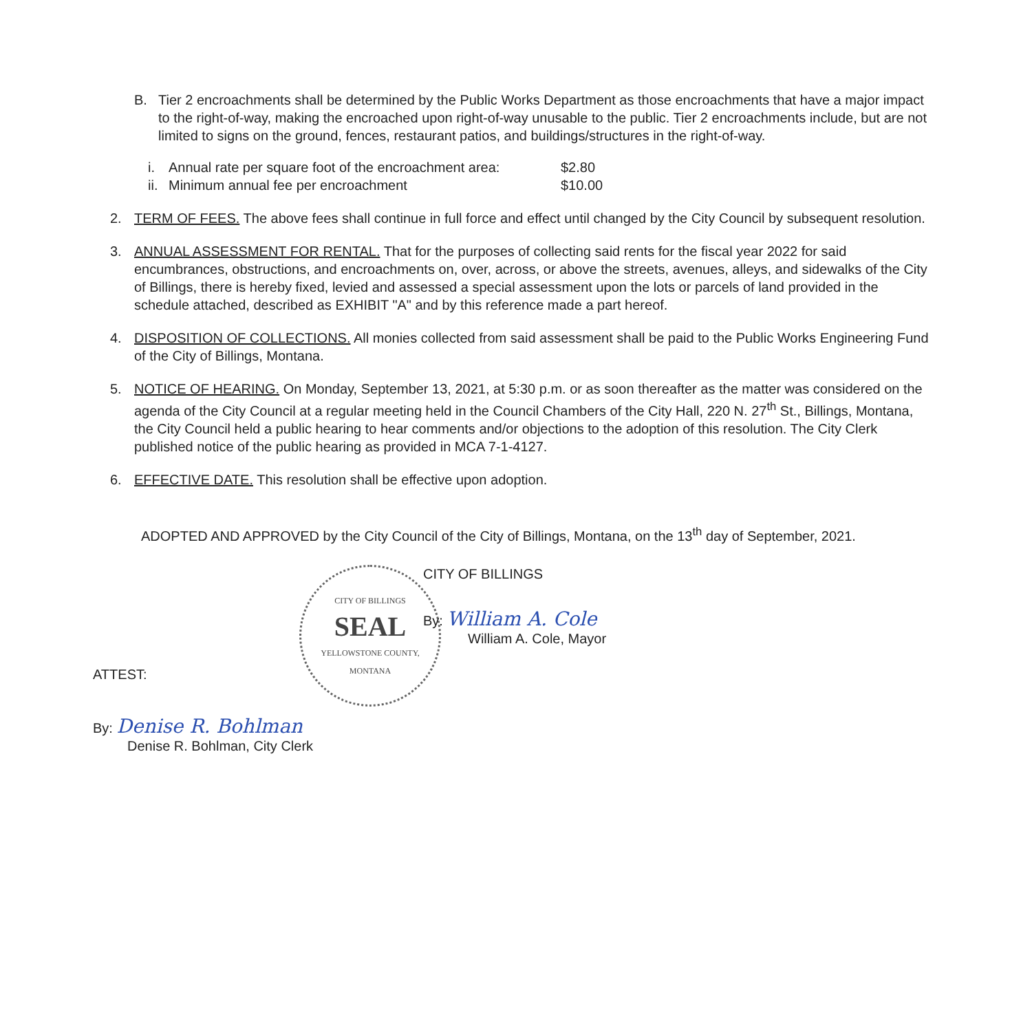B. Tier 2 encroachments shall be determined by the Public Works Department as those encroachments that have a major impact to the right-of-way, making the encroached upon right-of-way unusable to the public. Tier 2 encroachments include, but are not limited to signs on the ground, fences, restaurant patios, and buildings/structures in the right-of-way.
i. Annual rate per square foot of the encroachment area: $2.80
ii. Minimum annual fee per encroachment $10.00
2. TERM OF FEES. The above fees shall continue in full force and effect until changed by the City Council by subsequent resolution.
3. ANNUAL ASSESSMENT FOR RENTAL. That for the purposes of collecting said rents for the fiscal year 2022 for said encumbrances, obstructions, and encroachments on, over, across, or above the streets, avenues, alleys, and sidewalks of the City of Billings, there is hereby fixed, levied and assessed a special assessment upon the lots or parcels of land provided in the schedule attached, described as EXHIBIT "A" and by this reference made a part hereof.
4. DISPOSITION OF COLLECTIONS. All monies collected from said assessment shall be paid to the Public Works Engineering Fund of the City of Billings, Montana.
5. NOTICE OF HEARING. On Monday, September 13, 2021, at 5:30 p.m. or as soon thereafter as the matter was considered on the agenda of the City Council at a regular meeting held in the Council Chambers of the City Hall, 220 N. 27<sup>th</sup> St., Billings, Montana, the City Council held a public hearing to hear comments and/or objections to the adoption of this resolution. The City Clerk published notice of the public hearing as provided in MCA 7-1-4127.
6. EFFECTIVE DATE. This resolution shall be effective upon adoption.
ADOPTED AND APPROVED by the City Council of the City of Billings, Montana, on the 13<sup>th</sup> day of September, 2021.
CITY OF BILLINGS
SEAL
YELLOWSTONE COUNTY, MONTANA
ATTEST:
By: Denise R. Bohlman
Denise R. Bohlman, City Clerk
CITY OF BILLINGS
By: William A. Cole
William A. Cole, Mayor